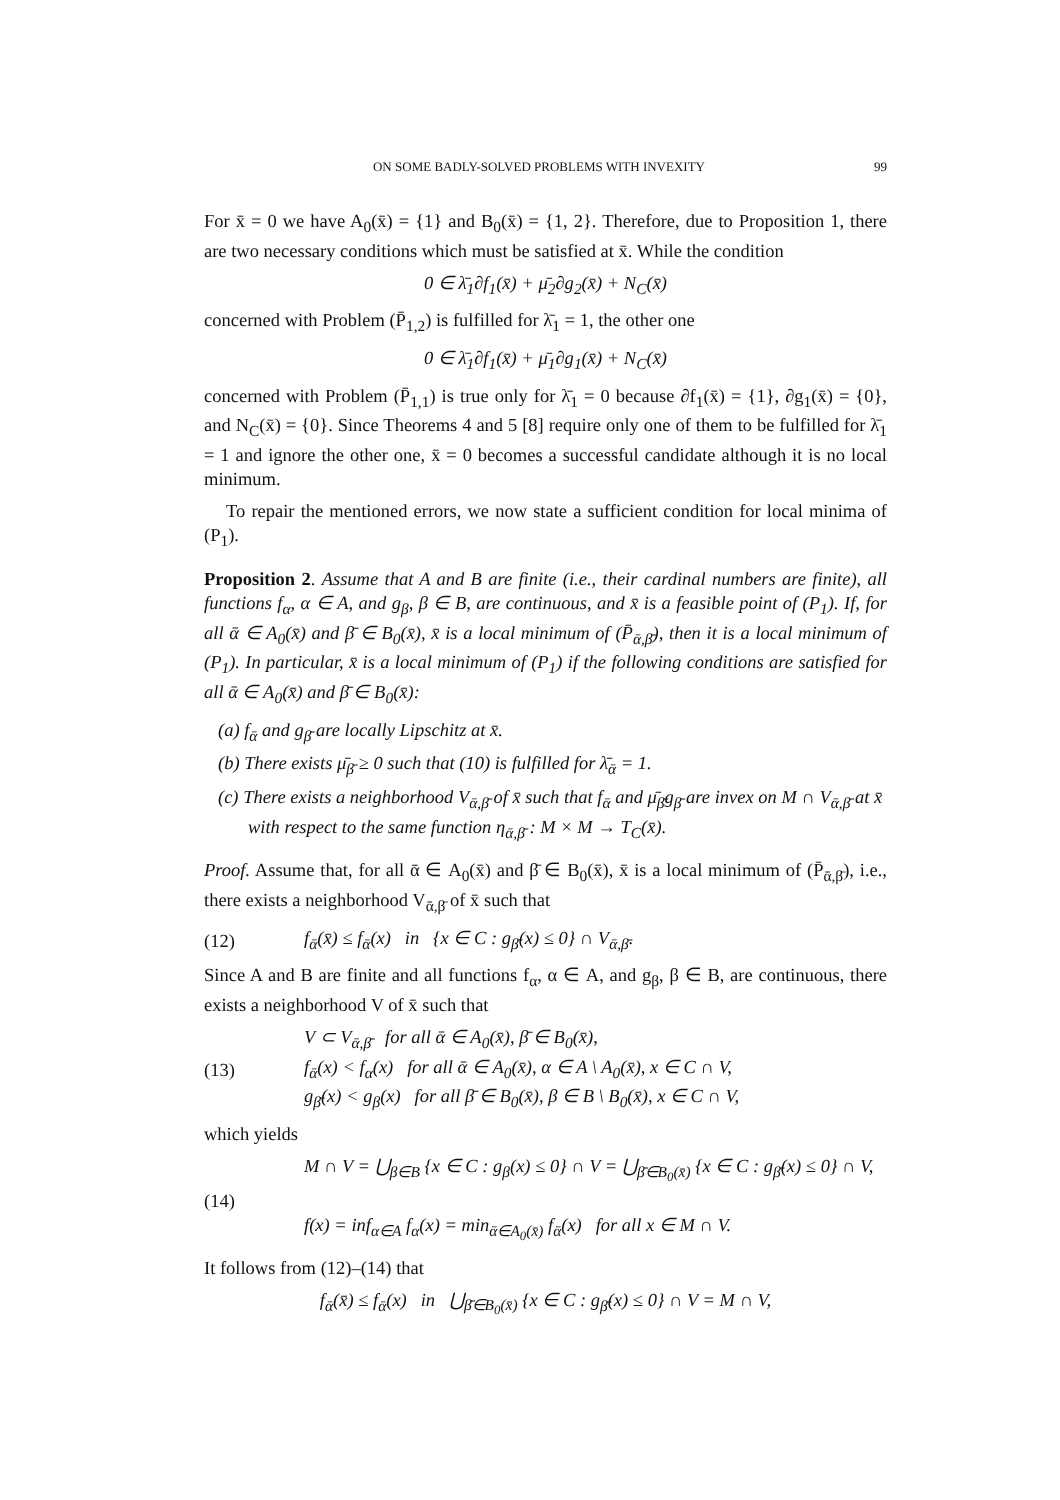ON SOME BADLY-SOLVED PROBLEMS WITH INVEXITY 99
For x̄ = 0 we have A<sub>0</sub>(x̄) = {1} and B<sub>0</sub>(x̄) = {1, 2}. Therefore, due to Proposition 1, there are two necessary conditions which must be satisfied at x̄. While the condition
0 ∈ λ̄<sub>1</sub>∂f<sub>1</sub>(x̄) + μ̄<sub>2</sub>∂g<sub>2</sub>(x̄) + N<sub>C</sub>(x̄)
concerned with Problem (P̄<sub>1,2</sub>) is fulfilled for λ̄<sub>1</sub> = 1, the other one
0 ∈ λ̄<sub>1</sub>∂f<sub>1</sub>(x̄) + μ̄<sub>1</sub>∂g<sub>1</sub>(x̄) + N<sub>C</sub>(x̄)
concerned with Problem (P̄<sub>1,1</sub>) is true only for λ̄<sub>1</sub> = 0 because ∂f<sub>1</sub>(x̄) = {1}, ∂g<sub>1</sub>(x̄) = {0}, and N<sub>C</sub>(x̄) = {0}. Since Theorems 4 and 5 [8] require only one of them to be fulfilled for λ̄<sub>1</sub> = 1 and ignore the other one, x̄ = 0 becomes a successful candidate although it is no local minimum.
To repair the mentioned errors, we now state a sufficient condition for local minima of (P<sub>1</sub>).
Proposition 2. Assume that A and B are finite (i.e., their cardinal numbers are finite), all functions f<sub>α</sub>, α ∈ A, and g<sub>β</sub>, β ∈ B, are continuous, and x̄ is a feasible point of (P<sub>1</sub>). If, for all ᾱ ∈ A<sub>0</sub>(x̄) and β̄ ∈ B<sub>0</sub>(x̄), x̄ is a local minimum of (P̄<sub>ᾱ,β̄</sub>), then it is a local minimum of (P<sub>1</sub>). In particular, x̄ is a local minimum of (P<sub>1</sub>) if the following conditions are satisfied for all ᾱ ∈ A<sub>0</sub>(x̄) and β̄ ∈ B<sub>0</sub>(x̄):
(a) f<sub>ᾱ</sub> and g<sub>β̄</sub> are locally Lipschitz at x̄.
(b) There exists μ̄<sub>β̄</sub> ≥ 0 such that (10) is fulfilled for λ̄<sub>ᾱ</sub> = 1.
(c) There exists a neighborhood V<sub>ᾱ,β̄</sub> of x̄ such that f<sub>ᾱ</sub> and μ̄<sub>β̄</sub>g<sub>β̄</sub> are invex on M ∩ V<sub>ᾱ,β̄</sub> at x̄ with respect to the same function η<sub>ᾱ,β̄</sub> : M × M → T<sub>C</sub>(x̄).
Proof. Assume that, for all ᾱ ∈ A<sub>0</sub>(x̄) and β̄ ∈ B<sub>0</sub>(x̄), x̄ is a local minimum of (P̄<sub>ᾱ,β̄</sub>), i.e., there exists a neighborhood V<sub>ᾱ,β̄</sub> of x̄ such that
(12) f<sub>ᾱ</sub>(x̄) ≤ f<sub>ᾱ</sub>(x) in {x ∈ C : g<sub>β̄</sub>(x) ≤ 0} ∩ V<sub>ᾱ,β̄</sub>.
Since A and B are finite and all functions f<sub>α</sub>, α ∈ A, and g<sub>β</sub>, β ∈ B, are continuous, there exists a neighborhood V of x̄ such that
(13) V ⊂ V<sub>ᾱ,β̄</sub> for all ᾱ ∈ A<sub>0</sub>(x̄), β̄ ∈ B<sub>0</sub>(x̄),
f<sub>ᾱ</sub>(x) < f<sub>α</sub>(x) for all ᾱ ∈ A<sub>0</sub>(x̄), α ∈ A \ A<sub>0</sub>(x̄), x ∈ C ∩ V,
g<sub>β̄</sub>(x) < g<sub>β</sub>(x) for all β̄ ∈ B<sub>0</sub>(x̄), β ∈ B \ B<sub>0</sub>(x̄), x ∈ C ∩ V,
which yields
(14) M ∩ V = ⋃<sub>β∈B</sub> {x ∈ C : g<sub>β</sub>(x) ≤ 0} ∩ V = ⋃<sub>β̄∈B<sub>0</sub>(x̄)</sub> {x ∈ C : g<sub>β̄</sub>(x) ≤ 0} ∩ V,
f(x) = inf<sub>α∈A</sub> f<sub>α</sub>(x) = min<sub>ᾱ∈A<sub>0</sub>(x̄)</sub> f<sub>ᾱ</sub>(x) for all x ∈ M ∩ V.
It follows from (12)–(14) that
f<sub>ᾱ</sub>(x̄) ≤ f<sub>ᾱ</sub>(x) in ⋃<sub>β̄∈B<sub>0</sub>(x̄)</sub> {x ∈ C : g<sub>β̄</sub>(x) ≤ 0} ∩ V = M ∩ V,